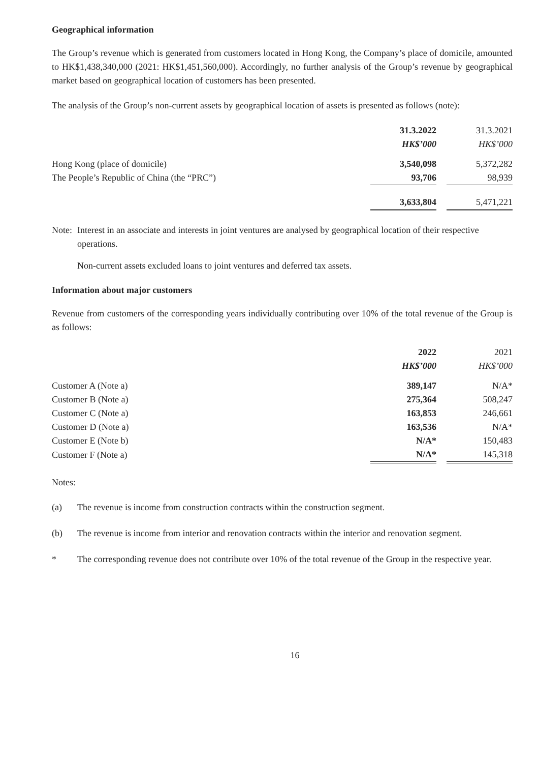Geographical information
The Group’s revenue which is generated from customers located in Hong Kong, the Company’s place of domicile, amounted to HK$1,438,340,000 (2021: HK$1,451,560,000). Accordingly, no further analysis of the Group’s revenue by geographical market based on geographical location of customers has been presented.
The analysis of the Group’s non-current assets by geographical location of assets is presented as follows (note):
| | 31.3.2022 | | 31.3.2021 |
| --- | --- | --- | --- |
| | HK$’000 | | HK$’000 |
| Hong Kong (place of domicile) | 3,540,098 | | 5,372,282 |
| The People’s Republic of China (the “PRC”) | 93,706 | | 98,939 |
| | 3,633,804 | | 5,471,221 |
Note: Interest in an associate and interests in joint ventures are analysed by geographical location of their respective operations.
Non-current assets excluded loans to joint ventures and deferred tax assets.
Information about major customers
Revenue from customers of the corresponding years individually contributing over 10% of the total revenue of the Group is as follows:
| | 2022 | | 2021 |
| --- | --- | --- | --- |
| | HK$’000 | | HK$’000 |
| Customer A (Note a) | 389,147 | | N/A* |
| Customer B (Note a) | 275,364 | | 508,247 |
| Customer C (Note a) | 163,853 | | 246,661 |
| Customer D (Note a) | 163,536 | | N/A* |
| Customer E (Note b) | N/A* | | 150,483 |
| Customer F (Note a) | N/A* | | 145,318 |
Notes:
(a) The revenue is income from construction contracts within the construction segment.
(b) The revenue is income from interior and renovation contracts within the interior and renovation segment.
* The corresponding revenue does not contribute over 10% of the total revenue of the Group in the respective year.
16